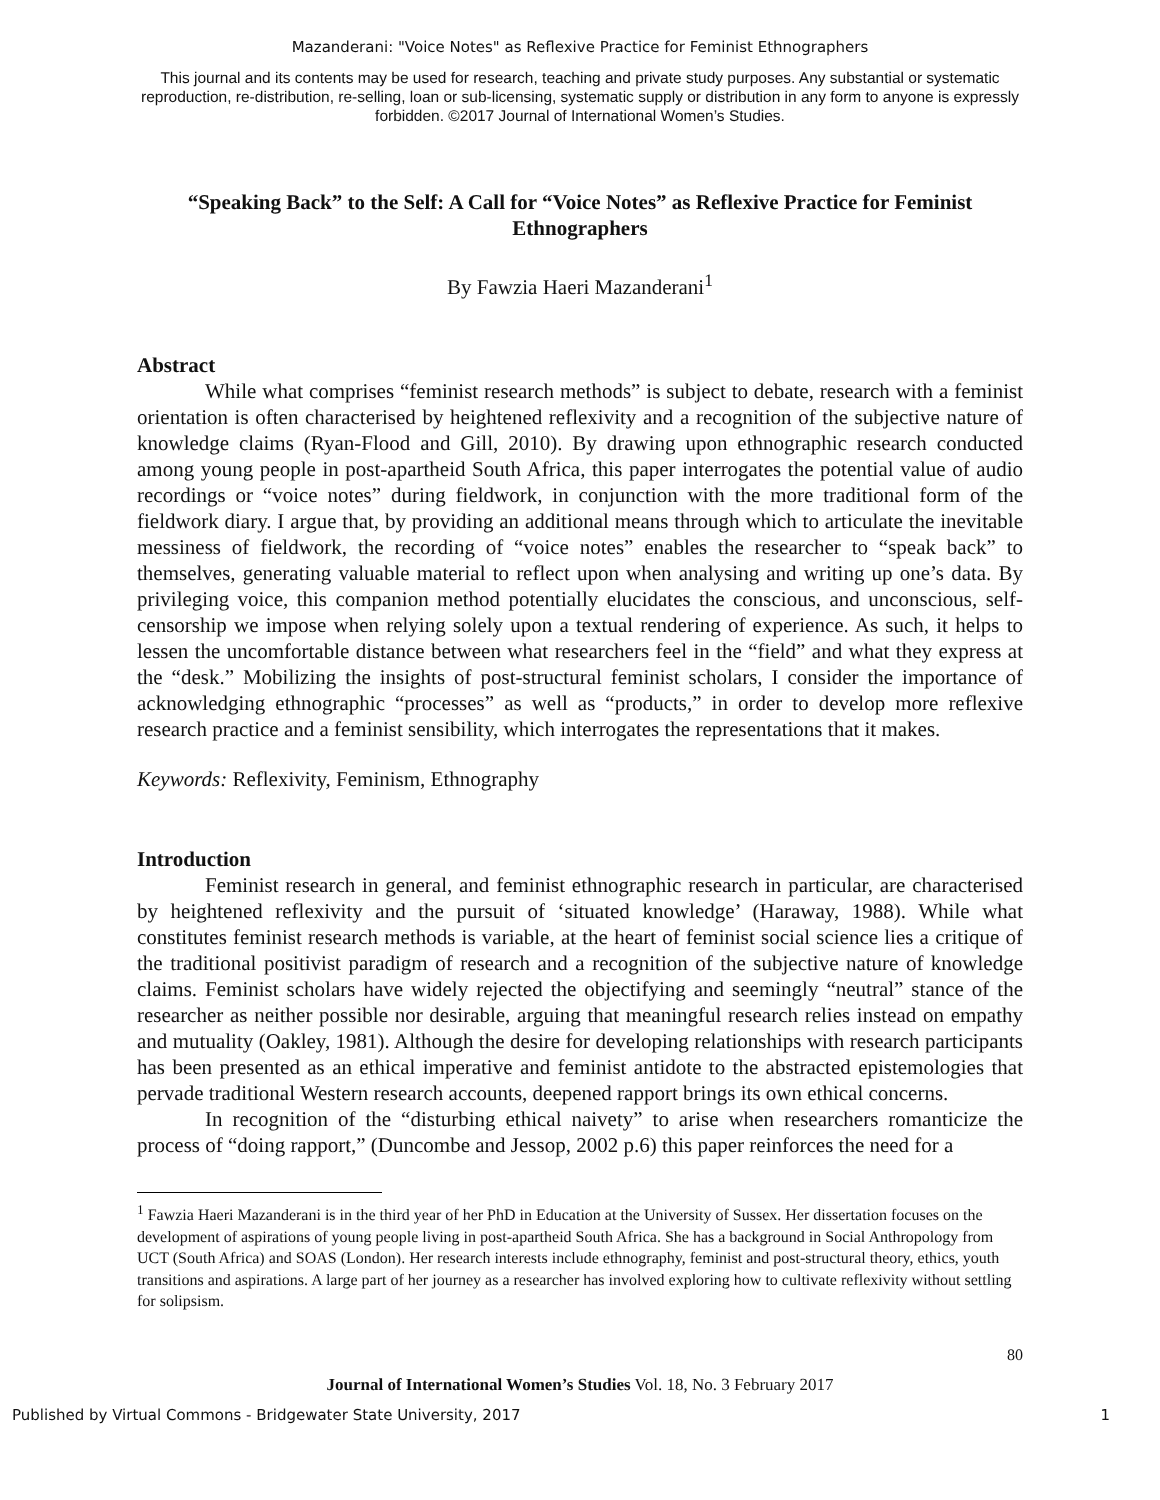Mazanderani: "Voice Notes" as Reflexive Practice for Feminist Ethnographers
This journal and its contents may be used for research, teaching and private study purposes. Any substantial or systematic reproduction, re-distribution, re-selling, loan or sub-licensing, systematic supply or distribution in any form to anyone is expressly forbidden. ©2017 Journal of International Women’s Studies.
“Speaking Back” to the Self: A Call for “Voice Notes” as Reflexive Practice for Feminist Ethnographers
By Fawzia Haeri Mazanderani<sup>1</sup>
Abstract
While what comprises “feminist research methods” is subject to debate, research with a feminist orientation is often characterised by heightened reflexivity and a recognition of the subjective nature of knowledge claims (Ryan-Flood and Gill, 2010). By drawing upon ethnographic research conducted among young people in post-apartheid South Africa, this paper interrogates the potential value of audio recordings or “voice notes” during fieldwork, in conjunction with the more traditional form of the fieldwork diary. I argue that, by providing an additional means through which to articulate the inevitable messiness of fieldwork, the recording of “voice notes” enables the researcher to “speak back” to themselves, generating valuable material to reflect upon when analysing and writing up one’s data. By privileging voice, this companion method potentially elucidates the conscious, and unconscious, self-censorship we impose when relying solely upon a textual rendering of experience. As such, it helps to lessen the uncomfortable distance between what researchers feel in the “field” and what they express at the “desk.” Mobilizing the insights of post-structural feminist scholars, I consider the importance of acknowledging ethnographic “processes” as well as “products,” in order to develop more reflexive research practice and a feminist sensibility, which interrogates the representations that it makes.
Keywords: Reflexivity, Feminism, Ethnography
Introduction
Feminist research in general, and feminist ethnographic research in particular, are characterised by heightened reflexivity and the pursuit of ‘situated knowledge’ (Haraway, 1988). While what constitutes feminist research methods is variable, at the heart of feminist social science lies a critique of the traditional positivist paradigm of research and a recognition of the subjective nature of knowledge claims. Feminist scholars have widely rejected the objectifying and seemingly “neutral” stance of the researcher as neither possible nor desirable, arguing that meaningful research relies instead on empathy and mutuality (Oakley, 1981). Although the desire for developing relationships with research participants has been presented as an ethical imperative and feminist antidote to the abstracted epistemologies that pervade traditional Western research accounts, deepened rapport brings its own ethical concerns.
In recognition of the “disturbing ethical naivety” to arise when researchers romanticize the process of “doing rapport,” (Duncombe and Jessop, 2002 p.6) this paper reinforces the need for a
<sup>1</sup> Fawzia Haeri Mazanderani is in the third year of her PhD in Education at the University of Sussex. Her dissertation focuses on the development of aspirations of young people living in post-apartheid South Africa. She has a background in Social Anthropology from UCT (South Africa) and SOAS (London). Her research interests include ethnography, feminist and post-structural theory, ethics, youth transitions and aspirations. A large part of her journey as a researcher has involved exploring how to cultivate reflexivity without settling for solipsism.
80
Journal of International Women’s Studies Vol. 18, No. 3 February 2017
Published by Virtual Commons - Bridgewater State University, 2017 1